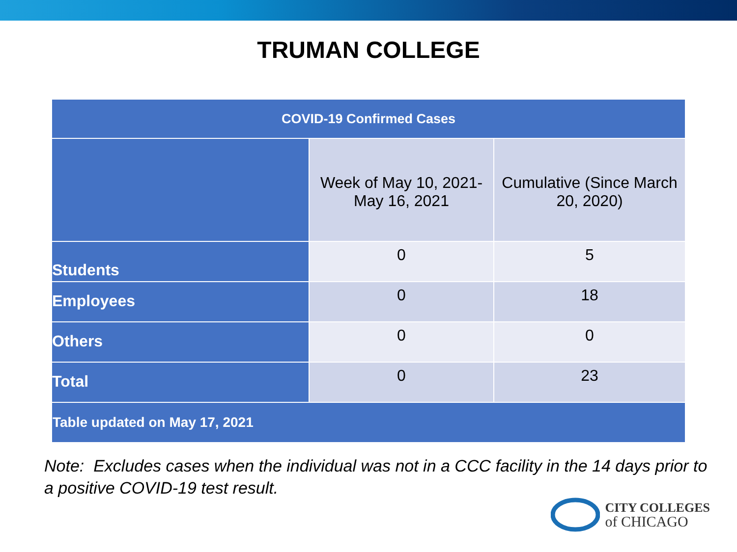TRUMAN COLLEGE
| COVID-19 Confirmed Cases | | |
| --- | --- | --- |
| | Week of May 10, 2021- May 16, 2021 | Cumulative (Since March 20, 2020) |
| Students | 0 | 5 |
| Employees | 0 | 18 |
| Others | 0 | 0 |
| Total | 0 | 23 |
| Table updated on May 17, 2021 | | |
Note: Excludes cases when the individual was not in a CCC facility in the 14 days prior to a positive COVID-19 test result.
CITY COLLEGES
of CHICAGO